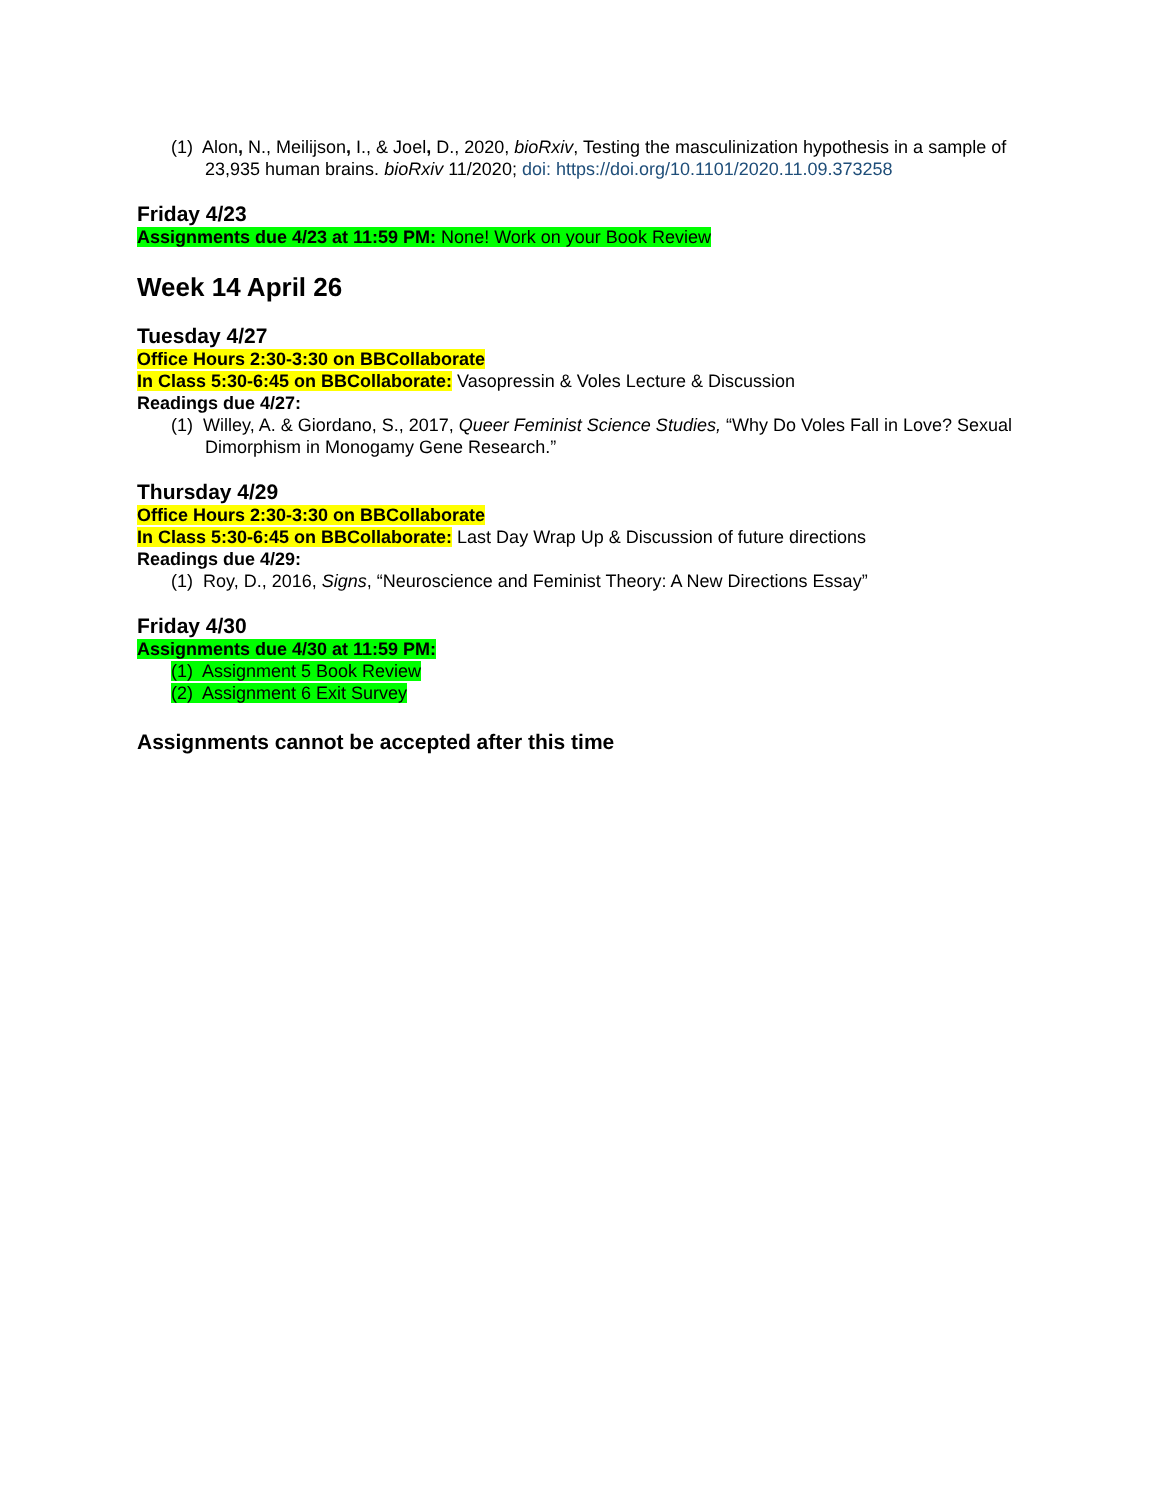(1) Alon, N., Meilijson, I., & Joel, D., 2020, bioRxiv, Testing the masculinization hypothesis in a sample of 23,935 human brains. bioRxiv 11/2020; doi: https://doi.org/10.1101/2020.11.09.373258
Friday 4/23
Assignments due 4/23 at 11:59 PM: None! Work on your Book Review
Week 14 April 26
Tuesday 4/27
Office Hours 2:30-3:30 on BBCollaborate
In Class 5:30-6:45 on BBCollaborate: Vasopressin & Voles Lecture & Discussion
Readings due 4/27:
(1) Willey, A. & Giordano, S., 2017, Queer Feminist Science Studies, “Why Do Voles Fall in Love? Sexual Dimorphism in Monogamy Gene Research.”
Thursday 4/29
Office Hours 2:30-3:30 on BBCollaborate
In Class 5:30-6:45 on BBCollaborate: Last Day Wrap Up & Discussion of future directions
Readings due 4/29:
(1) Roy, D., 2016, Signs, “Neuroscience and Feminist Theory: A New Directions Essay”
Friday 4/30
Assignments due 4/30 at 11:59 PM:
(1) Assignment 5 Book Review
(2) Assignment 6 Exit Survey
Assignments cannot be accepted after this time